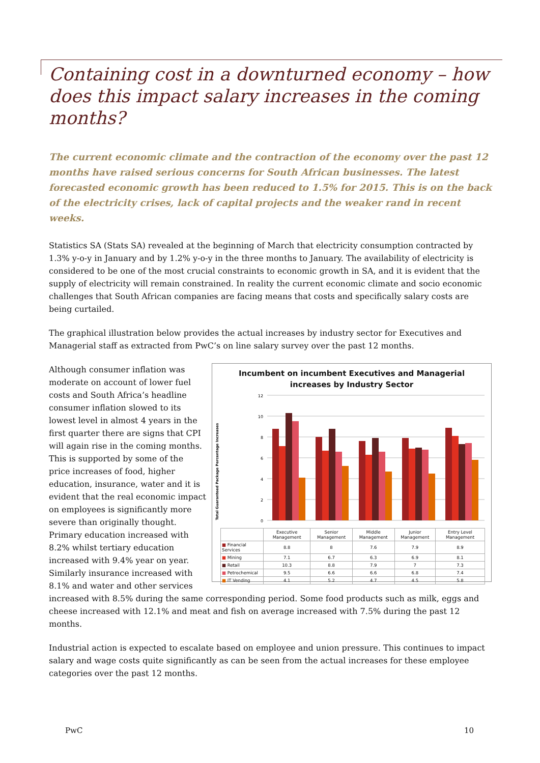Containing cost in a downturned economy – how does this impact salary increases in the coming months?
The current economic climate and the contraction of the economy over the past 12 months have raised serious concerns for South African businesses. The latest forecasted economic growth has been reduced to 1.5% for 2015. This is on the back of the electricity crises, lack of capital projects and the weaker rand in recent weeks.
Statistics SA (Stats SA) revealed at the beginning of March that electricity consumption contracted by 1.3% y-o-y in January and by 1.2% y-o-y in the three months to January. The availability of electricity is considered to be one of the most crucial constraints to economic growth in SA, and it is evident that the supply of electricity will remain constrained. In reality the current economic climate and socio economic challenges that South African companies are facing means that costs and specifically salary costs are being curtailed.
The graphical illustration below provides the actual increases by industry sector for Executives and Managerial staff as extracted from PwC’s on line salary survey over the past 12 months.
Incumbent on incumbent Executives and Managerial
increases by Industry Sector
Total Guaranteed Package Percentage Increases
12
10
8
6
4
2
0
| | Executive Management | Senior Management | Middle Management | Junior Management | Entry Level Management |
| ■ Financial Services | 8.8 | 8 | 7.6 | 7.9 | 8.9 |
| ■ Mining | 7.1 | 6.7 | 6.3 | 6.9 | 8.1 |
| ■ Retail | 10.3 | 8.8 | 7.9 | 7 | 7.3 |
| ■ Petrochemical | 9.5 | 6.6 | 6.6 | 6.8 | 7.4 |
| ■ IT Vending | 4.1 | 5.2 | 4.7 | 4.5 | 5.8 |
Although consumer inflation was moderate on account of lower fuel costs and South Africa’s headline consumer inflation slowed to its lowest level in almost 4 years in the first quarter there are signs that CPI will again rise in the coming months. This is supported by some of the price increases of food, higher education, insurance, water and it is evident that the real economic impact on employees is significantly more severe than originally thought. Primary education increased with 8.2% whilst tertiary education increased with 9.4% year on year. Similarly insurance increased with 8.1% and water and other services increased with 8.5% during the same corresponding period. Some food products such as milk, eggs and cheese increased with 12.1% and meat and fish on average increased with 7.5% during the past 12 months.
Industrial action is expected to escalate based on employee and union pressure. This continues to impact salary and wage costs quite significantly as can be seen from the actual increases for these employee categories over the past 12 months.
PwC 10